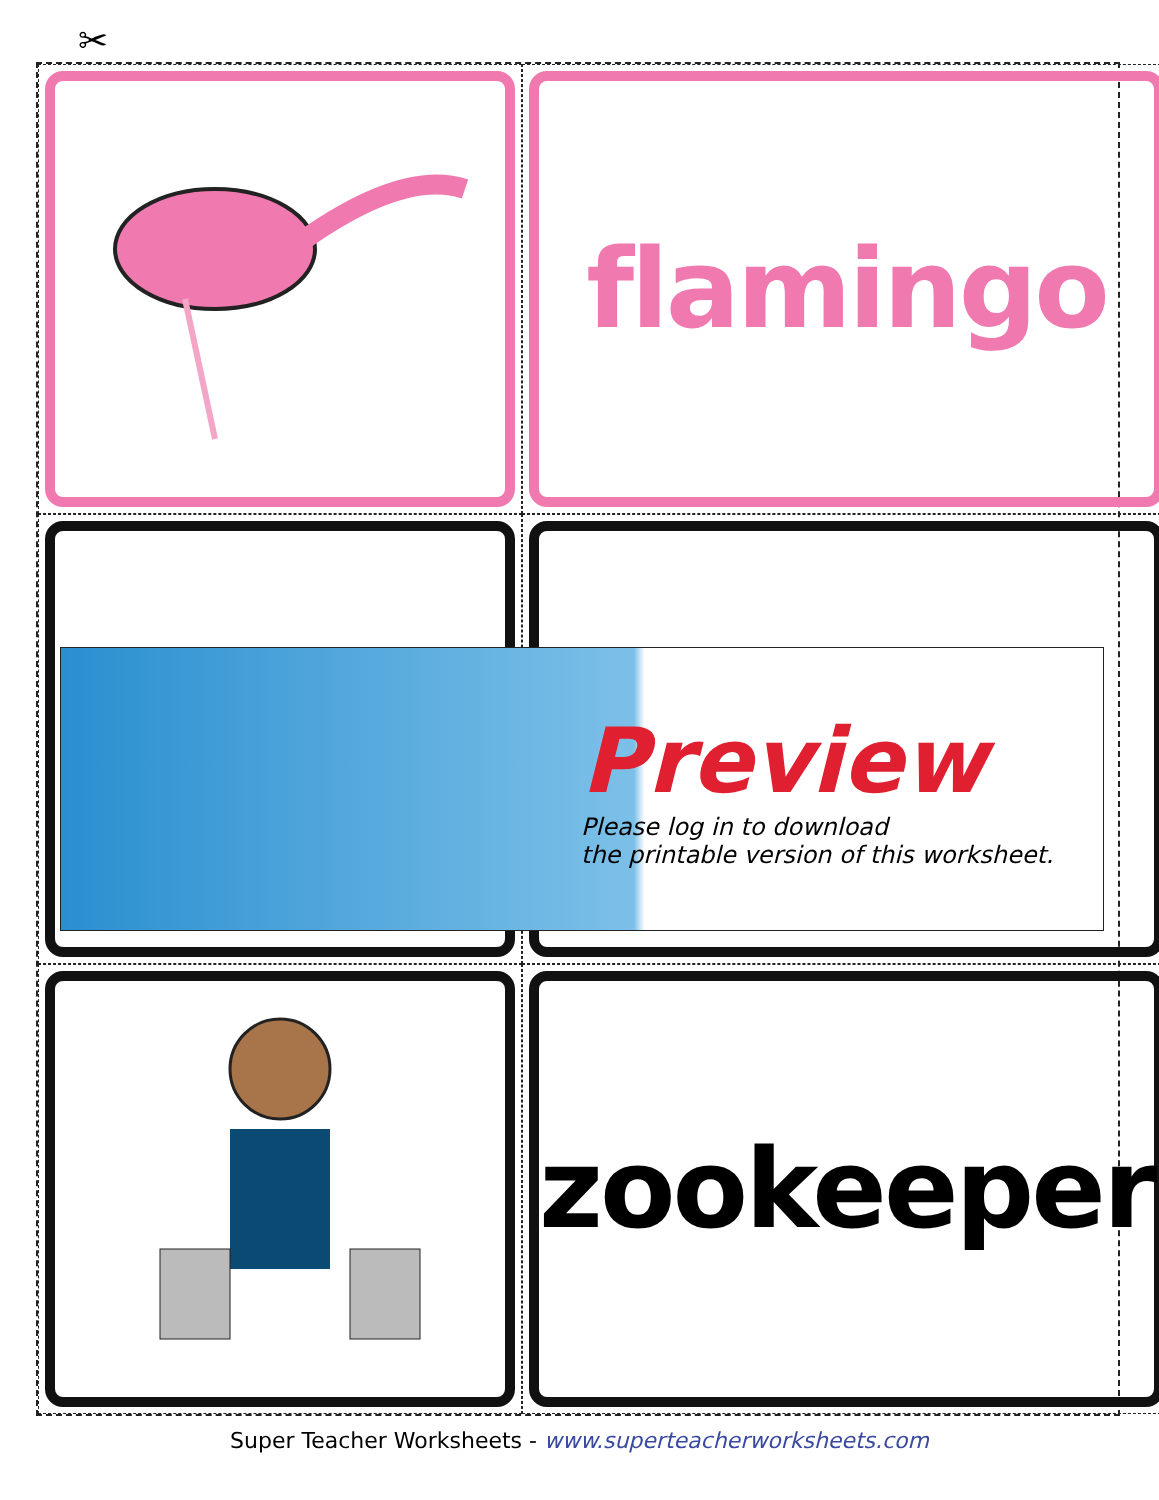✂
flamingo
zookeeper
Preview
Please log in to download
the printable version of this worksheet.
Super Teacher Worksheets - www.superteacherworksheets.com